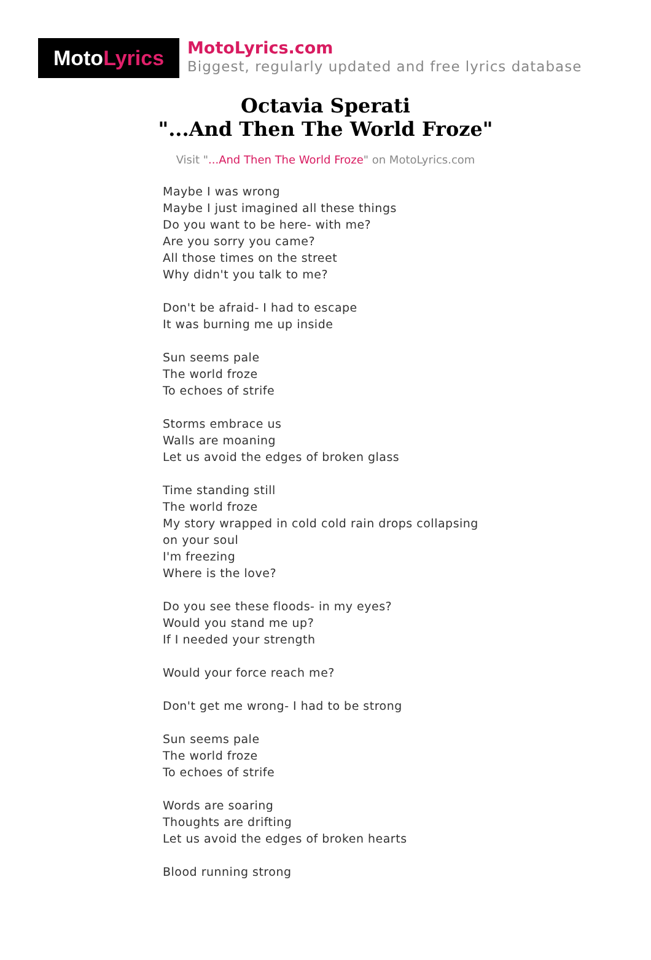Moto Lyrics
MotoLyrics.com
Biggest, regularly updated and free lyrics database
Octavia Sperati
"...And Then The World Froze"
Visit "...And Then The World Froze" on MotoLyrics.com
Maybe I was wrong
Maybe I just imagined all these things
Do you want to be here- with me?
Are you sorry you came?
All those times on the street
Why didn't you talk to me?
Don't be afraid- I had to escape
It was burning me up inside
Sun seems pale
The world froze
To echoes of strife
Storms embrace us
Walls are moaning
Let us avoid the edges of broken glass
Time standing still
The world froze
My story wrapped in cold cold rain drops collapsing on your soul
I'm freezing
Where is the love?
Do you see these floods- in my eyes?
Would you stand me up?
If I needed your strength
Would your force reach me?
Don't get me wrong- I had to be strong
Sun seems pale
The world froze
To echoes of strife
Words are soaring
Thoughts are drifting
Let us avoid the edges of broken hearts
Blood running strong